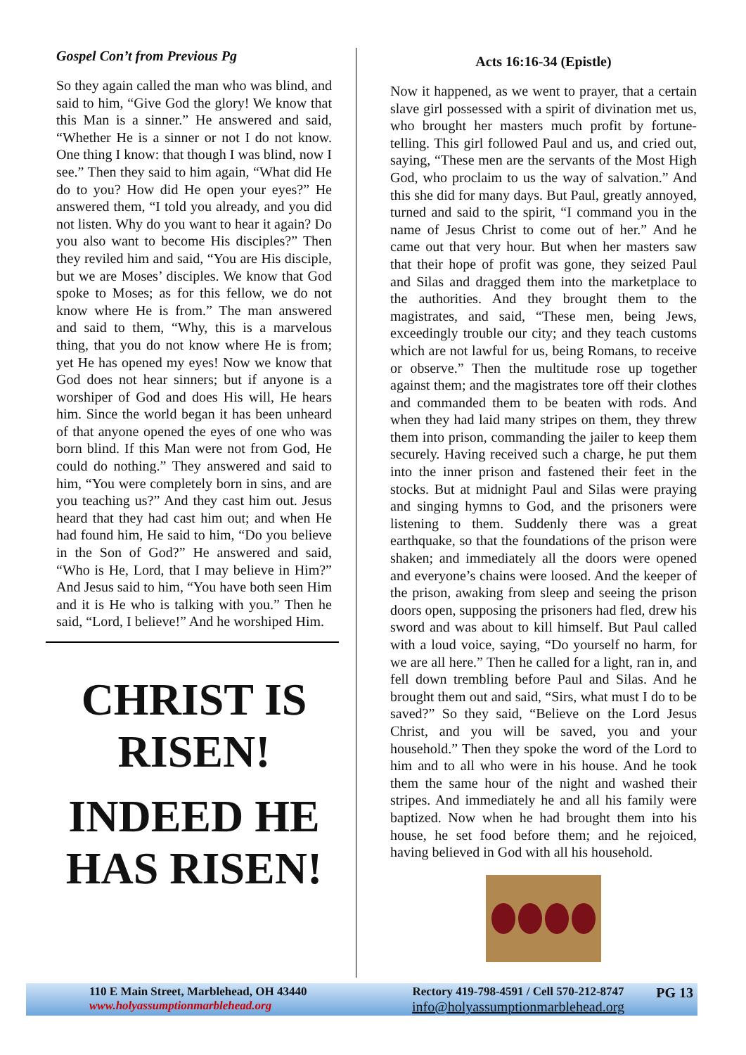Gospel Con’t from Previous Pg
So they again called the man who was blind, and said to him, “Give God the glory! We know that this Man is a sinner.” He answered and said, “Whether He is a sinner or not I do not know. One thing I know: that though I was blind, now I see.” Then they said to him again, “What did He do to you? How did He open your eyes?” He answered them, “I told you already, and you did not listen. Why do you want to hear it again? Do you also want to become His disciples?” Then they reviled him and said, “You are His disciple, but we are Moses’ disciples. We know that God spoke to Moses; as for this fellow, we do not know where He is from.” The man answered and said to them, “Why, this is a marvelous thing, that you do not know where He is from; yet He has opened my eyes! Now we know that God does not hear sinners; but if anyone is a worshiper of God and does His will, He hears him. Since the world began it has been unheard of that anyone opened the eyes of one who was born blind. If this Man were not from God, He could do nothing.” They answered and said to him, “You were completely born in sins, and are you teaching us?” And they cast him out. Jesus heard that they had cast him out; and when He had found him, He said to him, “Do you believe in the Son of God?” He answered and said, “Who is He, Lord, that I may believe in Him?” And Jesus said to him, “You have both seen Him and it is He who is talking with you.” Then he said, “Lord, I believe!” And he worshiped Him.
CHRIST IS
RISEN!
INDEED HE
HAS RISEN!
Acts 16:16-34 (Epistle)
Now it happened, as we went to prayer, that a certain slave girl possessed with a spirit of divination met us, who brought her masters much profit by fortune-telling. This girl followed Paul and us, and cried out, saying, “These men are the servants of the Most High God, who proclaim to us the way of salvation.” And this she did for many days. But Paul, greatly annoyed, turned and said to the spirit, “I command you in the name of Jesus Christ to come out of her.” And he came out that very hour. But when her masters saw that their hope of profit was gone, they seized Paul and Silas and dragged them into the marketplace to the authorities. And they brought them to the magistrates, and said, “These men, being Jews, exceedingly trouble our city; and they teach customs which are not lawful for us, being Romans, to receive or observe.” Then the multitude rose up together against them; and the magistrates tore off their clothes and commanded them to be beaten with rods. And when they had laid many stripes on them, they threw them into prison, commanding the jailer to keep them securely. Having received such a charge, he put them into the inner prison and fastened their feet in the stocks. But at midnight Paul and Silas were praying and singing hymns to God, and the prisoners were listening to them. Suddenly there was a great earthquake, so that the foundations of the prison were shaken; and immediately all the doors were opened and everyone’s chains were loosed. And the keeper of the prison, awaking from sleep and seeing the prison doors open, supposing the prisoners had fled, drew his sword and was about to kill himself. But Paul called with a loud voice, saying, “Do yourself no harm, for we are all here.” Then he called for a light, ran in, and fell down trembling before Paul and Silas. And he brought them out and said, “Sirs, what must I do to be saved?” So they said, “Believe on the Lord Jesus Christ, and you will be saved, you and your household.” Then they spoke the word of the Lord to him and to all who were in his house. And he took them the same hour of the night and washed their stripes. And immediately he and all his family were baptized. Now when he had brought them into his house, he set food before them; and he rejoiced, having believed in God with all his household.
110 E Main Street, Marblehead, OH 43440
www.holyassumptionmarblehead.org
Rectory 419-798-4591 / Cell 570-212-8747
info@holyassumptionmarblehead.org
PG 13